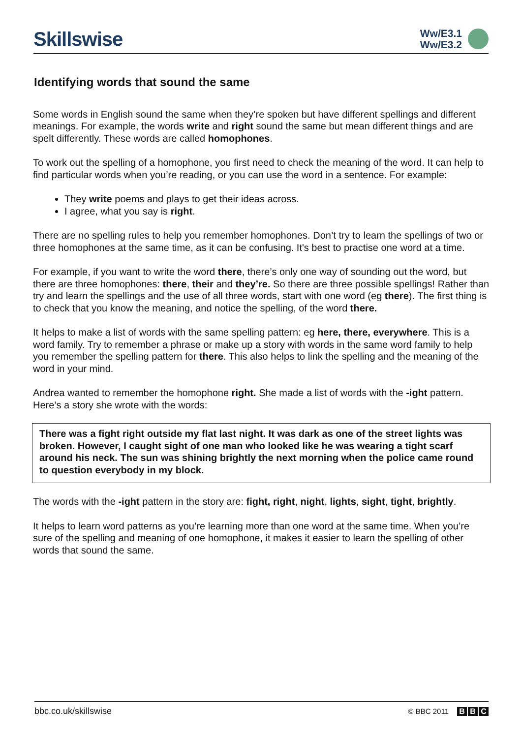Skillswise
Ww/E3.1
Ww/E3.2
Identifying words that sound the same
Some words in English sound the same when they’re spoken but have different spellings and different meanings. For example, the words write and right sound the same but mean different things and are spelt differently. These words are called homophones.
To work out the spelling of a homophone, you first need to check the meaning of the word. It can help to find particular words when you’re reading, or you can use the word in a sentence. For example:
They write poems and plays to get their ideas across.
I agree, what you say is right.
There are no spelling rules to help you remember homophones. Don’t try to learn the spellings of two or three homophones at the same time, as it can be confusing. It's best to practise one word at a time.
For example, if you want to write the word there, there’s only one way of sounding out the word, but there are three homophones: there, their and they’re. So there are three possible spellings! Rather than try and learn the spellings and the use of all three words, start with one word (eg there). The first thing is to check that you know the meaning, and notice the spelling, of the word there.
It helps to make a list of words with the same spelling pattern: eg here, there, everywhere. This is a word family. Try to remember a phrase or make up a story with words in the same word family to help you remember the spelling pattern for there. This also helps to link the spelling and the meaning of the word in your mind.
Andrea wanted to remember the homophone right. She made a list of words with the -ight pattern. Here’s a story she wrote with the words:
There was a fight right outside my flat last night. It was dark as one of the street lights was broken. However, I caught sight of one man who looked like he was wearing a tight scarf around his neck. The sun was shining brightly the next morning when the police came round to question everybody in my block.
The words with the -ight pattern in the story are: fight, right, night, lights, sight, tight, brightly.
It helps to learn word patterns as you’re learning more than one word at the same time. When you’re sure of the spelling and meaning of one homophone, it makes it easier to learn the spelling of other words that sound the same.
bbc.co.uk/skillswise
© BBC 2011 B B C